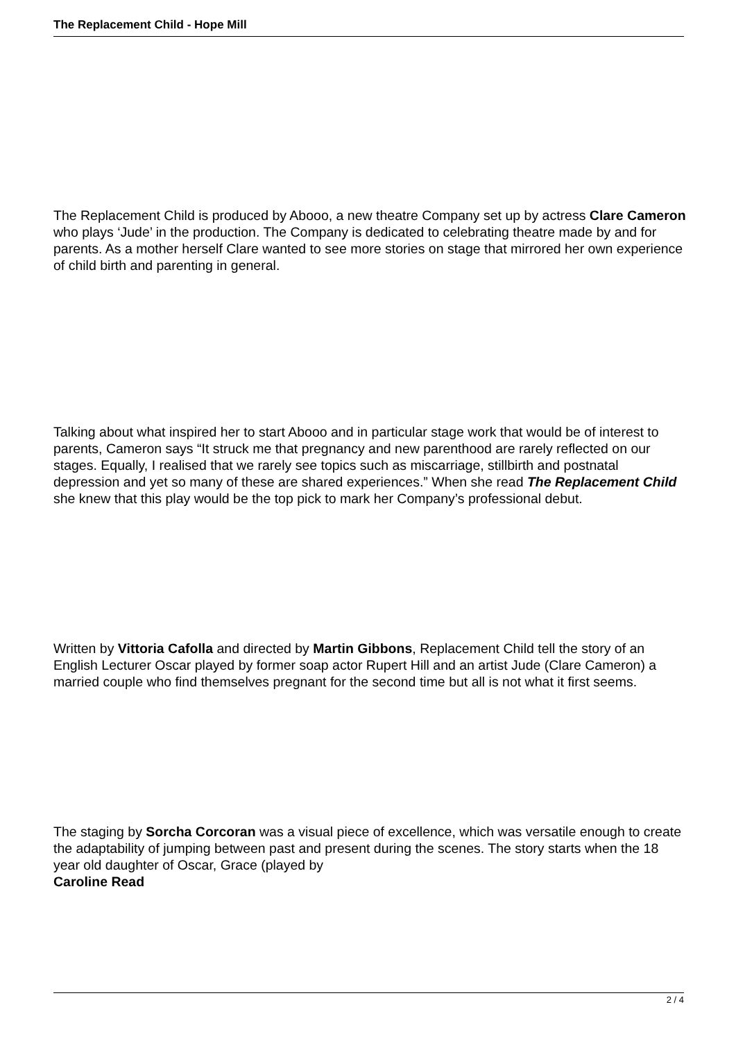The Replacement Child - Hope Mill
The Replacement Child is produced by Abooo, a new theatre Company set up by actress Clare Cameron
who plays ‘Jude’ in the production. The Company is dedicated to celebrating theatre made by and for parents. As a mother herself Clare wanted to see more stories on stage that mirrored her own experience of child birth and parenting in general.
Talking about what inspired her to start Abooo and in particular stage work that would be of interest to parents, Cameron says “It struck me that pregnancy and new parenthood are rarely reflected on our stages. Equally, I realised that we rarely see topics such as miscarriage, stillbirth and postnatal depression and yet so many of these are shared experiences.” When she read The Replacement Child she knew that this play would be the top pick to mark her Company’s professional debut.
Written by Vittoria Cafolla and directed by Martin Gibbons, Replacement Child tell the story of an English Lecturer Oscar played by former soap actor Rupert Hill and an artist Jude (Clare Cameron) a married couple who find themselves pregnant for the second time but all is not what it first seems.
The staging by Sorcha Corcoran was a visual piece of excellence, which was versatile enough to create the adaptability of jumping between past and present during the scenes. The story starts when the 18 year old daughter of Oscar, Grace (played by
Caroline Read
2 / 4